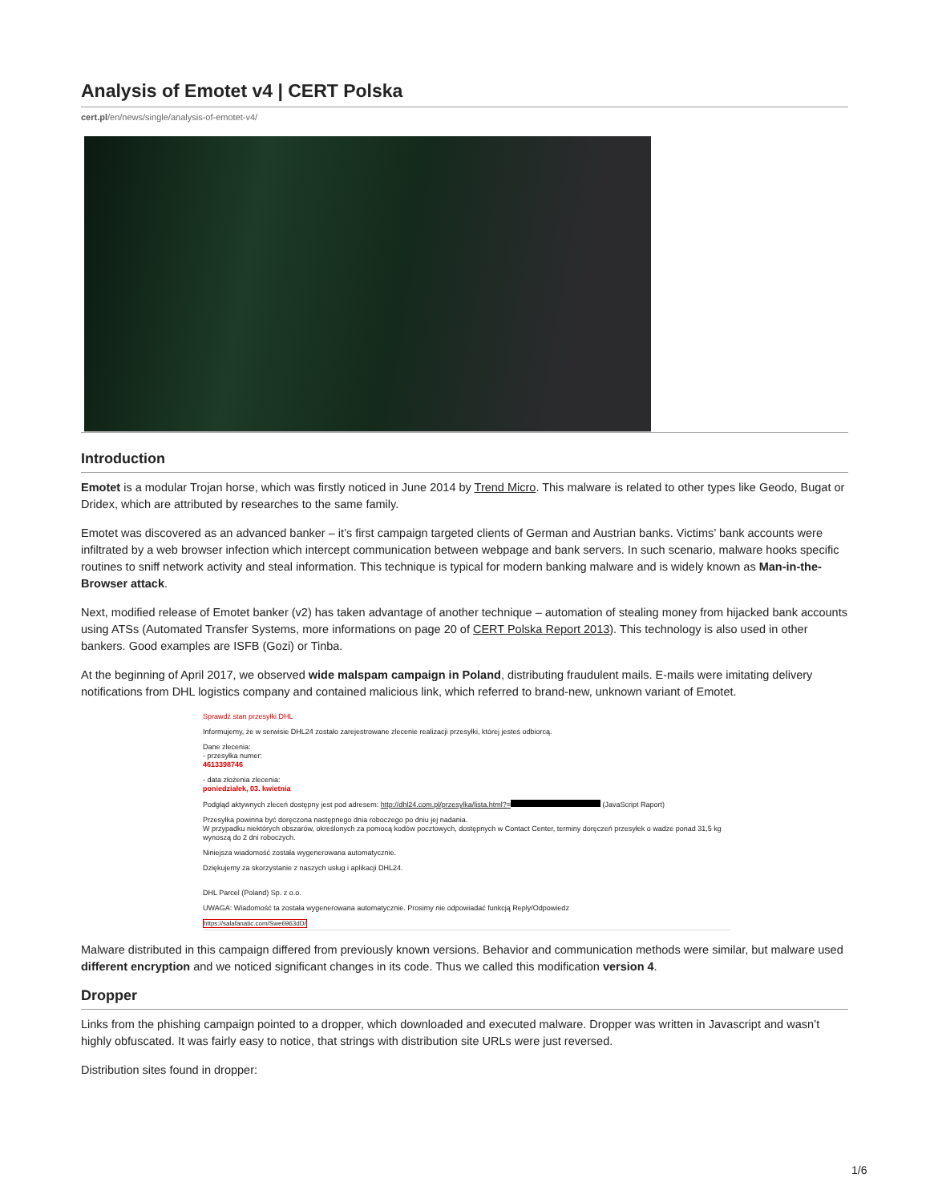Analysis of Emotet v4 | CERT Polska
cert.pl/en/news/single/analysis-of-emotet-v4/
Introduction
Emotet is a modular Trojan horse, which was firstly noticed in June 2014 by Trend Micro. This malware is related to other types like Geodo, Bugat or Dridex, which are attributed by researches to the same family.
Emotet was discovered as an advanced banker – it’s first campaign targeted clients of German and Austrian banks. Victims’ bank accounts were infiltrated by a web browser infection which intercept communication between webpage and bank servers. In such scenario, malware hooks specific routines to sniff network activity and steal information. This technique is typical for modern banking malware and is widely known as Man-in-the-Browser attack.
Next, modified release of Emotet banker (v2) has taken advantage of another technique – automation of stealing money from hijacked bank accounts using ATSs (Automated Transfer Systems, more informations on page 20 of CERT Polska Report 2013). This technology is also used in other bankers. Good examples are ISFB (Gozi) or Tinba.
At the beginning of April 2017, we observed wide malspam campaign in Poland, distributing fraudulent mails. E-mails were imitating delivery notifications from DHL logistics company and contained malicious link, which referred to brand-new, unknown variant of Emotet.
Sprawdź stan przesyłki DHL
Informujemy, że w serwisie DHL24 zostało zarejestrowane zlecenie realizacji przesyłki, której jesteś odbiorcą.
Dane zlecenia:
- przesyłka numer:
4613398746
- data złożenia zlecenia:
poniedziałek, 03. kwietnia
Podgląd aktywnych zleceń dostępny jest pod adresem: http://dhl24.com.pl/przesylka/lista.html?= (JavaScript Raport)
Przesyłka powinna być doręczona następnego dnia roboczego po dniu jej nadania.
W przypadku niektórych obszarów, określonych za pomocą kodów pocztowych, dostępnych w Contact Center, terminy doręczeń przesyłek o wadze ponad 31,5 kg wynoszą do 2 dni roboczych.
Niniejsza wiadomość została wygenerowana automatycznie.
Dziękujemy za skorzystanie z naszych usług i aplikacji DHL24.
DHL Parcel (Poland) Sp. z o.o.
UWAGA: Wiadomość ta została wygenerowana automatycznie. Prosimy nie odpowiadać funkcją Reply/Odpowiedz
https://salafanatic.com/Swe6963dD/
Malware distributed in this campaign differed from previously known versions. Behavior and communication methods were similar, but malware used different encryption and we noticed significant changes in its code. Thus we called this modification version 4.
Dropper
Links from the phishing campaign pointed to a dropper, which downloaded and executed malware. Dropper was written in Javascript and wasn’t highly obfuscated. It was fairly easy to notice, that strings with distribution site URLs were just reversed.
Distribution sites found in dropper:
1/6